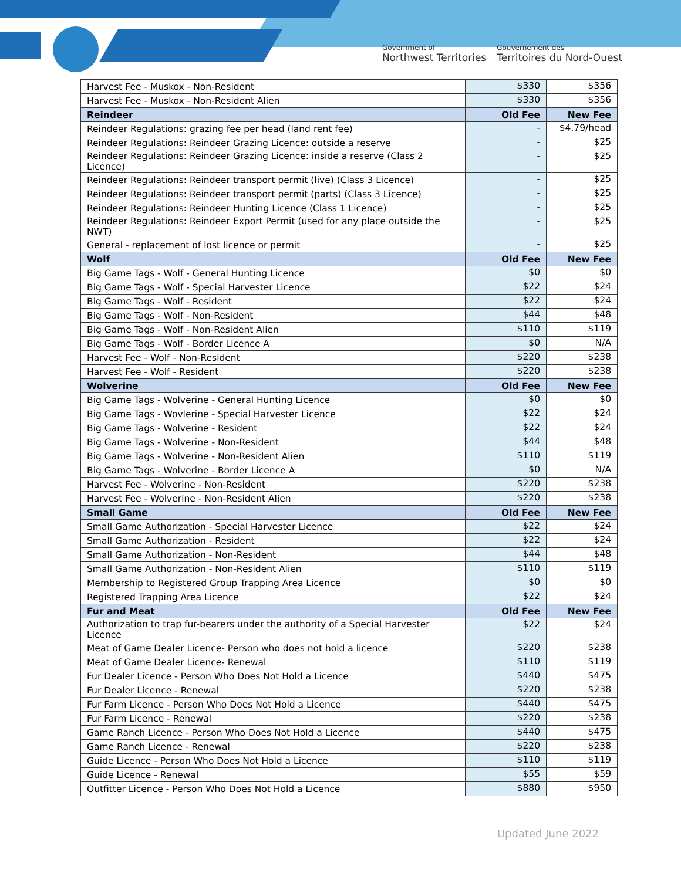Government of
Northwest Territories
Gouvernement des
Territoires du Nord-Ouest
| Harvest Fee - Muskox - Non-Resident | $330 | $356 |
| Harvest Fee - Muskox - Non-Resident Alien | $330 | $356 |
| Reindeer | Old Fee | New Fee |
| Reindeer Regulations: grazing fee per head (land rent fee) | - | $4.79/head |
| Reindeer Regulations: Reindeer Grazing Licence: outside a reserve | - | $25 |
| Reindeer Regulations: Reindeer Grazing Licence: inside a reserve (Class 2 Licence) | - | $25 |
| Reindeer Regulations: Reindeer transport permit (live) (Class 3 Licence) | - | $25 |
| Reindeer Regulations: Reindeer transport permit (parts) (Class 3 Licence) | - | $25 |
| Reindeer Regulations: Reindeer Hunting Licence (Class 1 Licence) | - | $25 |
| Reindeer Regulations: Reindeer Export Permit (used for any place outside the NWT) | - | $25 |
| General - replacement of lost licence or permit | - | $25 |
| Wolf | Old Fee | New Fee |
| Big Game Tags - Wolf - General Hunting Licence | $0 | $0 |
| Big Game Tags - Wolf - Special Harvester Licence | $22 | $24 |
| Big Game Tags - Wolf - Resident | $22 | $24 |
| Big Game Tags - Wolf - Non-Resident | $44 | $48 |
| Big Game Tags - Wolf - Non-Resident Alien | $110 | $119 |
| Big Game Tags - Wolf - Border Licence A | $0 | N/A |
| Harvest Fee - Wolf - Non-Resident | $220 | $238 |
| Harvest Fee - Wolf - Resident | $220 | $238 |
| Wolverine | Old Fee | New Fee |
| Big Game Tags - Wolverine - General Hunting Licence | $0 | $0 |
| Big Game Tags - Wovlerine - Special Harvester Licence | $22 | $24 |
| Big Game Tags - Wolverine - Resident | $22 | $24 |
| Big Game Tags - Wolverine - Non-Resident | $44 | $48 |
| Big Game Tags - Wolverine - Non-Resident Alien | $110 | $119 |
| Big Game Tags - Wolverine - Border Licence A | $0 | N/A |
| Harvest Fee - Wolverine - Non-Resident | $220 | $238 |
| Harvest Fee - Wolverine - Non-Resident Alien | $220 | $238 |
| Small Game | Old Fee | New Fee |
| Small Game Authorization - Special Harvester Licence | $22 | $24 |
| Small Game Authorization - Resident | $22 | $24 |
| Small Game Authorization - Non-Resident | $44 | $48 |
| Small Game Authorization - Non-Resident Alien | $110 | $119 |
| Membership to Registered Group Trapping Area Licence | $0 | $0 |
| Registered Trapping Area Licence | $22 | $24 |
| Fur and Meat | Old Fee | New Fee |
| Authorization to trap fur-bearers under the authority of a Special Harvester Licence | $22 | $24 |
| Meat of Game Dealer Licence- Person who does not hold a licence | $220 | $238 |
| Meat of Game Dealer Licence- Renewal | $110 | $119 |
| Fur Dealer Licence - Person Who Does Not Hold a Licence | $440 | $475 |
| Fur Dealer Licence - Renewal | $220 | $238 |
| Fur Farm Licence - Person Who Does Not Hold a Licence | $440 | $475 |
| Fur Farm Licence - Renewal | $220 | $238 |
| Game Ranch Licence - Person Who Does Not Hold a Licence | $440 | $475 |
| Game Ranch Licence - Renewal | $220 | $238 |
| Guide Licence - Person Who Does Not Hold a Licence | $110 | $119 |
| Guide Licence - Renewal | $55 | $59 |
| Outfitter Licence - Person Who Does Not Hold a Licence | $880 | $950 |
Updated June 2022